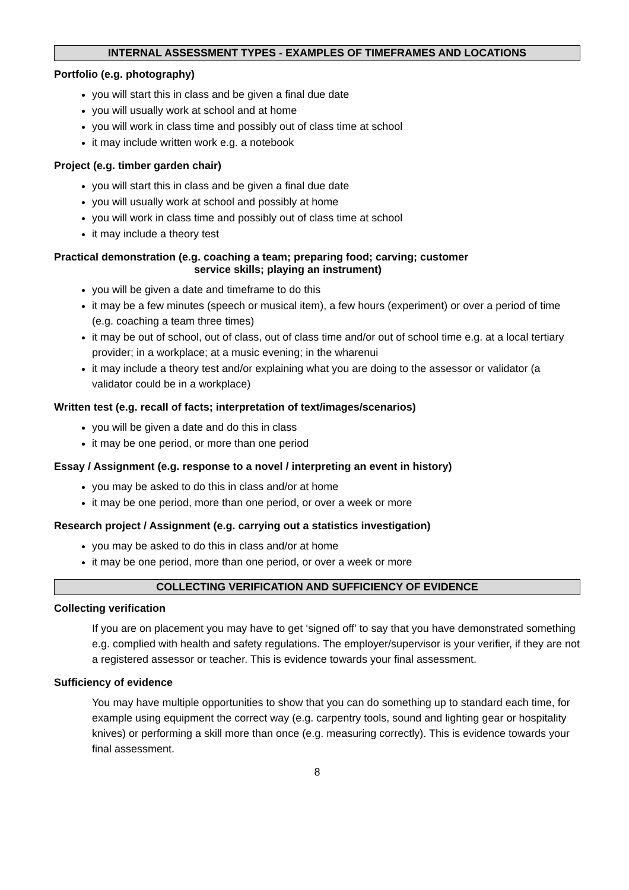INTERNAL ASSESSMENT TYPES - EXAMPLES OF TIMEFRAMES AND LOCATIONS
Portfolio (e.g. photography)
you will start this in class and be given a final due date
you will usually work at school and at home
you will work in class time and possibly out of class time at school
it may include written work e.g. a notebook
Project (e.g. timber garden chair)
you will start this in class and be given a final due date
you will usually work at school and possibly at home
you will work in class time and possibly out of class time at school
it may include a theory test
Practical demonstration (e.g. coaching a team; preparing food; carving; customer
service skills; playing an instrument)
you will be given a date and timeframe to do this
it may be a few minutes (speech or musical item), a few hours (experiment) or over a period of time (e.g. coaching a team three times)
it may be out of school, out of class, out of class time and/or out of school time e.g. at a local tertiary provider; in a workplace; at a music evening; in the wharenui
it may include a theory test and/or explaining what you are doing to the assessor or validator (a validator could be in a workplace)
Written test (e.g. recall of facts; interpretation of text/images/scenarios)
you will be given a date and do this in class
it may be one period, or more than one period
Essay / Assignment (e.g. response to a novel / interpreting an event in history)
you may be asked to do this in class and/or at home
it may be one period, more than one period, or over a week or more
Research project / Assignment (e.g. carrying out a statistics investigation)
you may be asked to do this in class and/or at home
it may be one period, more than one period, or over a week or more
COLLECTING VERIFICATION AND SUFFICIENCY OF EVIDENCE
Collecting verification
If you are on placement you may have to get ‘signed off’ to say that you have demonstrated something e.g. complied with health and safety regulations. The employer/supervisor is your verifier, if they are not a registered assessor or teacher. This is evidence towards your final assessment.
Sufficiency of evidence
You may have multiple opportunities to show that you can do something up to standard each time, for example using equipment the correct way (e.g. carpentry tools, sound and lighting gear or hospitality knives) or performing a skill more than once (e.g. measuring correctly). This is evidence towards your final assessment.
8